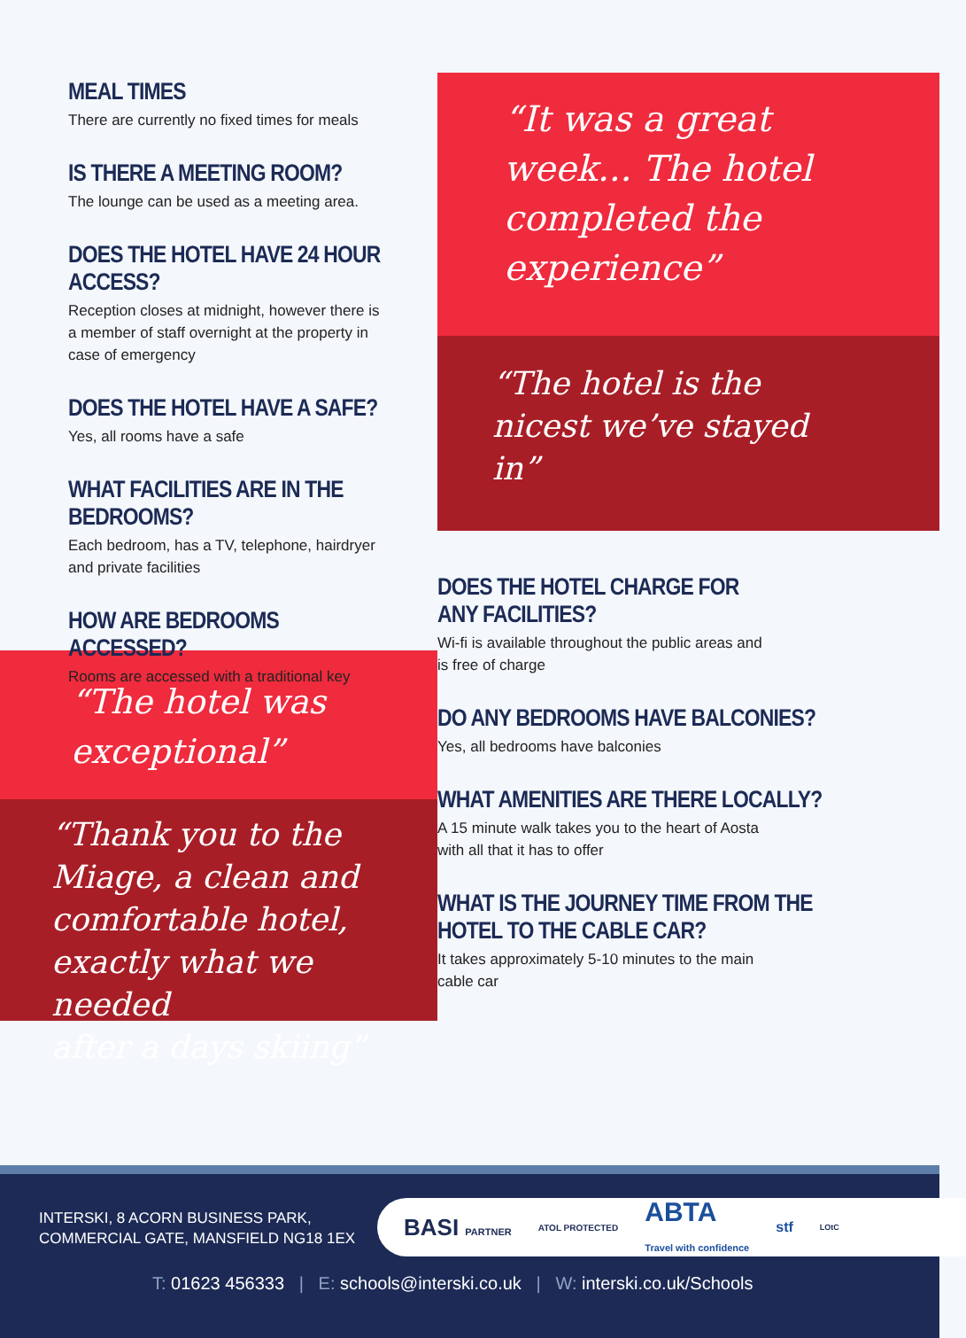MEAL TIMES
There are currently no fixed times for meals
IS THERE A MEETING ROOM?
The lounge can be used as a meeting area.
DOES THE HOTEL HAVE 24 HOUR ACCESS?
Reception closes at midnight, however there is
a member of staff overnight at the property in
case of emergency
DOES THE HOTEL HAVE A SAFE?
Yes, all rooms have a safe
WHAT FACILITIES ARE IN THE BEDROOMS?
Each bedroom, has a TV, telephone, hairdryer
and private facilities
HOW ARE BEDROOMS ACCESSED?
Rooms are accessed with a traditional key
“The hotel was
exceptional”
“Thank you to the
Miage, a clean and
comfortable hotel,
exactly what we needed
after a days skiing”
“It was a great
week... The hotel
completed the
experience”
“The hotel is the
nicest we’ve stayed
in”
DOES THE HOTEL CHARGE FOR
ANY FACILITIES?
Wi-fi is available throughout the public areas and
is free of charge
DO ANY BEDROOMS HAVE BALCONIES?
Yes, all bedrooms have balconies
WHAT AMENITIES ARE THERE LOCALLY?
A 15 minute walk takes you to the heart of Aosta
with all that it has to offer
WHAT IS THE JOURNEY TIME FROM THE
HOTEL TO THE CABLE CAR?
It takes approximately 5-10 minutes to the main
cable car
INTERSKI, 8 ACORN BUSINESS PARK,
COMMERCIAL GATE, MANSFIELD NG18 1EX
BASI PARTNER ATOL PROTECTED ABTA
Travel with confidence stf LOtC
T: 01623 456333 | E: schools@interski.co.uk | W: interski.co.uk/Schools